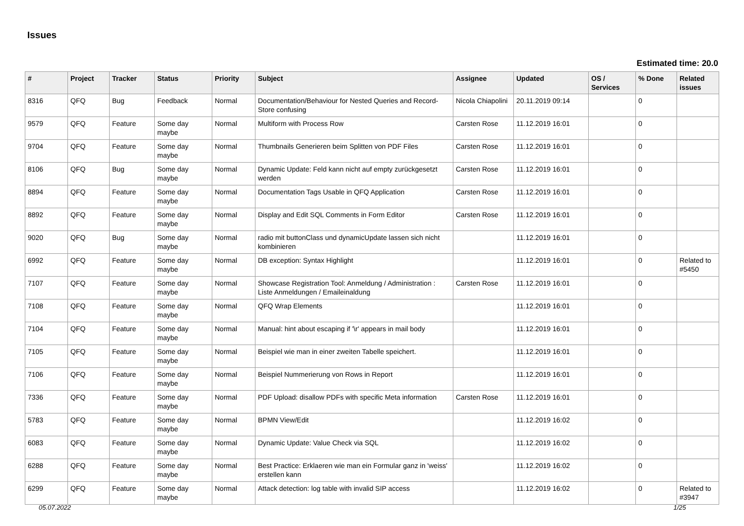Issues
Estimated time: 20.0
| # | Project | Tracker | Status | Priority | Subject | Assignee | Updated | OS / Services | % Done | Related issues |
| --- | --- | --- | --- | --- | --- | --- | --- | --- | --- | --- |
| 8316 | QFQ | Bug | Feedback | Normal | Documentation/Behaviour for Nested Queries and Record-Store confusing | Nicola Chiapolini | 20.11.2019 09:14 | | 0 | |
| 9579 | QFQ | Feature | Some day maybe | Normal | Multiform with Process Row | Carsten Rose | 11.12.2019 16:01 | | 0 | |
| 9704 | QFQ | Feature | Some day maybe | Normal | Thumbnails Generieren beim Splitten von PDF Files | Carsten Rose | 11.12.2019 16:01 | | 0 | |
| 8106 | QFQ | Bug | Some day maybe | Normal | Dynamic Update: Feld kann nicht auf empty zurückgesetzt werden | Carsten Rose | 11.12.2019 16:01 | | 0 | |
| 8894 | QFQ | Feature | Some day maybe | Normal | Documentation Tags Usable in QFQ Application | Carsten Rose | 11.12.2019 16:01 | | 0 | |
| 8892 | QFQ | Feature | Some day maybe | Normal | Display and Edit SQL Comments in Form Editor | Carsten Rose | 11.12.2019 16:01 | | 0 | |
| 9020 | QFQ | Bug | Some day maybe | Normal | radio mit buttonClass und dynamicUpdate lassen sich nicht kombinieren | | 11.12.2019 16:01 | | 0 | |
| 6992 | QFQ | Feature | Some day maybe | Normal | DB exception: Syntax Highlight | | 11.12.2019 16:01 | | 0 | Related to #5450 |
| 7107 | QFQ | Feature | Some day maybe | Normal | Showcase Registration Tool: Anmeldung / Administration : Liste Anmeldungen / Emaileinaldung | Carsten Rose | 11.12.2019 16:01 | | 0 | |
| 7108 | QFQ | Feature | Some day maybe | Normal | QFQ Wrap Elements | | 11.12.2019 16:01 | | 0 | |
| 7104 | QFQ | Feature | Some day maybe | Normal | Manual: hint about escaping if '\r' appears in mail body | | 11.12.2019 16:01 | | 0 | |
| 7105 | QFQ | Feature | Some day maybe | Normal | Beispiel wie man in einer zweiten Tabelle speichert. | | 11.12.2019 16:01 | | 0 | |
| 7106 | QFQ | Feature | Some day maybe | Normal | Beispiel Nummerierung von Rows in Report | | 11.12.2019 16:01 | | 0 | |
| 7336 | QFQ | Feature | Some day maybe | Normal | PDF Upload: disallow PDFs with specific Meta information | Carsten Rose | 11.12.2019 16:01 | | 0 | |
| 5783 | QFQ | Feature | Some day maybe | Normal | BPMN View/Edit | | 11.12.2019 16:02 | | 0 | |
| 6083 | QFQ | Feature | Some day maybe | Normal | Dynamic Update: Value Check via SQL | | 11.12.2019 16:02 | | 0 | |
| 6288 | QFQ | Feature | Some day maybe | Normal | Best Practice: Erklaeren wie man ein Formular ganz in 'weiss' erstellen kann | | 11.12.2019 16:02 | | 0 | |
| 6299 | QFQ | Feature | Some day maybe | Normal | Attack detection: log table with invalid SIP access | | 11.12.2019 16:02 | | 0 | Related to #3947 |
05.07.2022 1/25